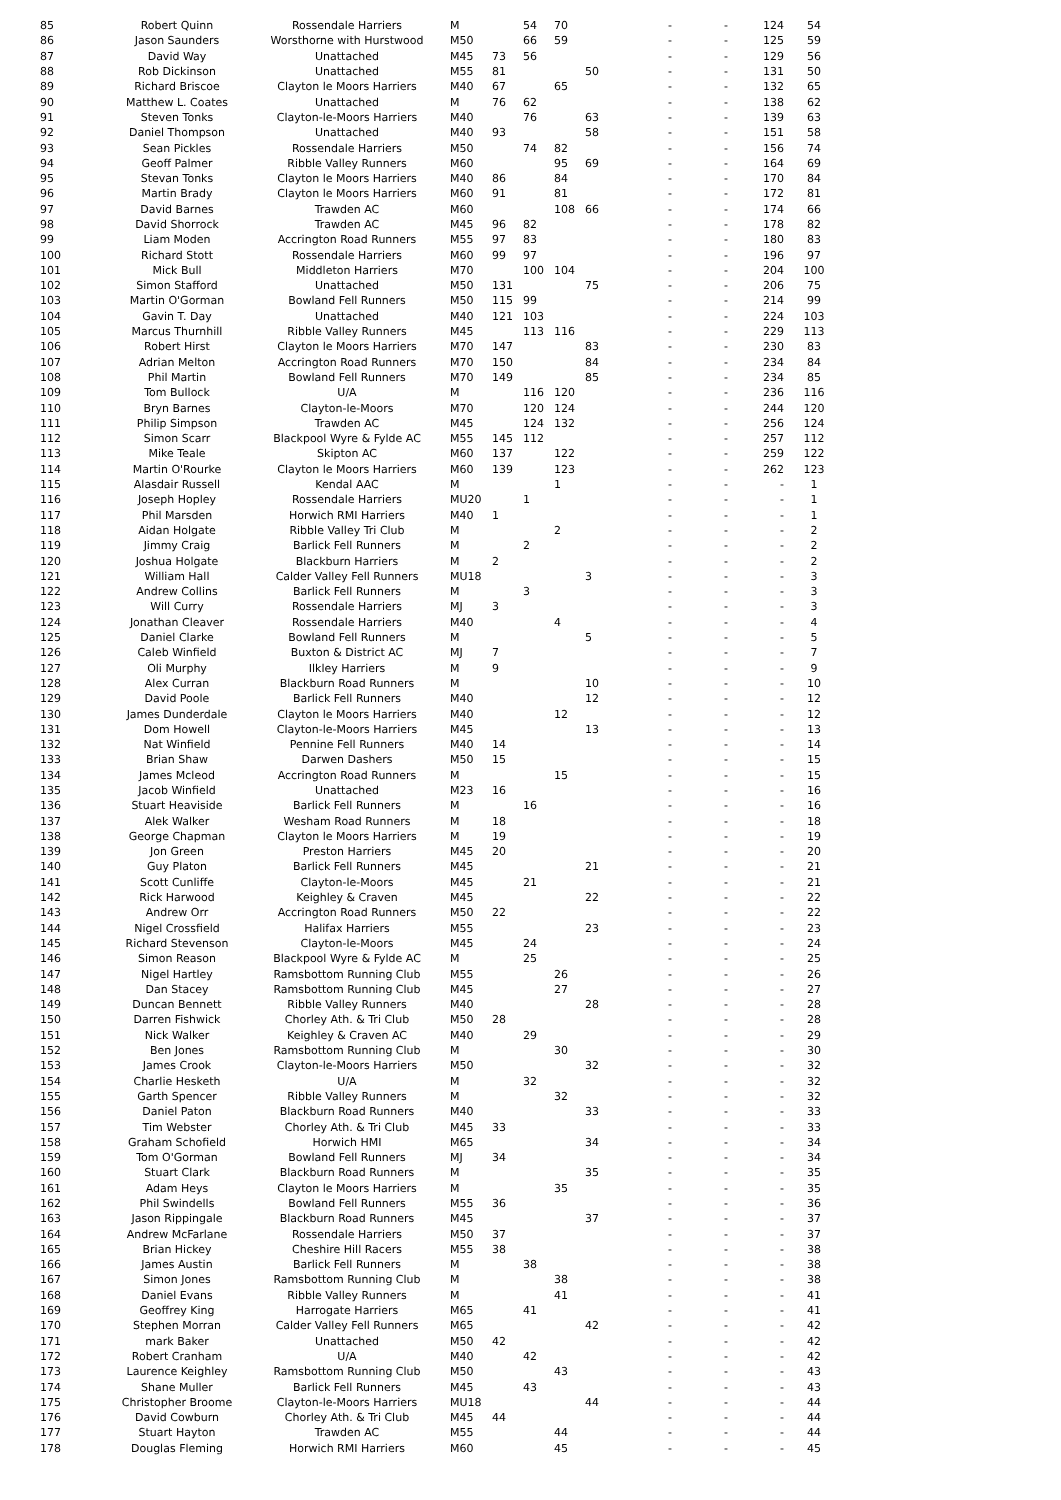| 85 | Robert Quinn | Rossendale Harriers | M | | 54 | 70 | | - | - | 124 | 54 |
| 86 | Jason Saunders | Worsthorne with Hurstwood | M50 | | 66 | 59 | | - | - | 125 | 59 |
| 87 | David Way | Unattached | M45 | 73 | 56 | | | - | - | 129 | 56 |
| 88 | Rob Dickinson | Unattached | M55 | 81 | | | 50 | - | - | 131 | 50 |
| 89 | Richard Briscoe | Clayton le Moors Harriers | M40 | 67 | | 65 | | - | - | 132 | 65 |
| 90 | Matthew L. Coates | Unattached | M | 76 | 62 | | | - | - | 138 | 62 |
| 91 | Steven Tonks | Clayton-le-Moors Harriers | M40 | | 76 | | 63 | - | - | 139 | 63 |
| 92 | Daniel Thompson | Unattached | M40 | 93 | | | 58 | - | - | 151 | 58 |
| 93 | Sean Pickles | Rossendale Harriers | M50 | | 74 | 82 | | - | - | 156 | 74 |
| 94 | Geoff Palmer | Ribble Valley Runners | M60 | | | 95 | 69 | - | - | 164 | 69 |
| 95 | Stevan Tonks | Clayton le Moors Harriers | M40 | 86 | | 84 | | - | - | 170 | 84 |
| 96 | Martin Brady | Clayton le Moors Harriers | M60 | 91 | | 81 | | - | - | 172 | 81 |
| 97 | David Barnes | Trawden AC | M60 | | | 108 | 66 | - | - | 174 | 66 |
| 98 | David Shorrock | Trawden AC | M45 | 96 | 82 | | | - | - | 178 | 82 |
| 99 | Liam Moden | Accrington Road Runners | M55 | 97 | 83 | | | - | - | 180 | 83 |
| 100 | Richard Stott | Rossendale Harriers | M60 | 99 | 97 | | | - | - | 196 | 97 |
| 101 | Mick Bull | Middleton Harriers | M70 | | 100 | 104 | | - | - | 204 | 100 |
| 102 | Simon Stafford | Unattached | M50 | 131 | | | 75 | - | - | 206 | 75 |
| 103 | Martin O'Gorman | Bowland Fell Runners | M50 | 115 | 99 | | | - | - | 214 | 99 |
| 104 | Gavin T. Day | Unattached | M40 | 121 | 103 | | | - | - | 224 | 103 |
| 105 | Marcus Thurnhill | Ribble Valley Runners | M45 | | 113 | 116 | | - | - | 229 | 113 |
| 106 | Robert Hirst | Clayton le Moors Harriers | M70 | 147 | | | 83 | - | - | 230 | 83 |
| 107 | Adrian Melton | Accrington Road Runners | M70 | 150 | | | 84 | - | - | 234 | 84 |
| 108 | Phil Martin | Bowland Fell Runners | M70 | 149 | | | 85 | - | - | 234 | 85 |
| 109 | Tom Bullock | U/A | M | | 116 | 120 | | - | - | 236 | 116 |
| 110 | Bryn Barnes | Clayton-le-Moors | M70 | | 120 | 124 | | - | - | 244 | 120 |
| 111 | Philip Simpson | Trawden AC | M45 | | 124 | 132 | | - | - | 256 | 124 |
| 112 | Simon Scarr | Blackpool Wyre & Fylde AC | M55 | 145 | 112 | | | - | - | 257 | 112 |
| 113 | Mike Teale | Skipton AC | M60 | 137 | | 122 | | - | - | 259 | 122 |
| 114 | Martin O'Rourke | Clayton le Moors Harriers | M60 | 139 | | 123 | | - | - | 262 | 123 |
| 115 | Alasdair Russell | Kendal AAC | M | | | 1 | | - | - | - | 1 |
| 116 | Joseph Hopley | Rossendale Harriers | MU20 | | 1 | | | - | - | - | 1 |
| 117 | Phil Marsden | Horwich RMI Harriers | M40 | 1 | | | | - | - | - | 1 |
| 118 | Aidan Holgate | Ribble Valley Tri Club | M | | | 2 | | - | - | - | 2 |
| 119 | Jimmy Craig | Barlick Fell Runners | M | | 2 | | | - | - | - | 2 |
| 120 | Joshua Holgate | Blackburn Harriers | M | 2 | | | | - | - | - | 2 |
| 121 | William Hall | Calder Valley Fell Runners | MU18 | | | | 3 | - | - | - | 3 |
| 122 | Andrew Collins | Barlick Fell Runners | M | | 3 | | | - | - | - | 3 |
| 123 | Will Curry | Rossendale Harriers | MJ | 3 | | | | - | - | - | 3 |
| 124 | Jonathan Cleaver | Rossendale Harriers | M40 | | | 4 | | - | - | - | 4 |
| 125 | Daniel Clarke | Bowland Fell Runners | M | | | | 5 | - | - | - | 5 |
| 126 | Caleb Winfield | Buxton & District AC | MJ | 7 | | | | - | - | - | 7 |
| 127 | Oli Murphy | Ilkley Harriers | M | 9 | | | | - | - | - | 9 |
| 128 | Alex Curran | Blackburn Road Runners | M | | | | 10 | - | - | - | 10 |
| 129 | David Poole | Barlick Fell Runners | M40 | | | | 12 | - | - | - | 12 |
| 130 | James Dunderdale | Clayton le Moors Harriers | M40 | | | 12 | | - | - | - | 12 |
| 131 | Dom Howell | Clayton-le-Moors Harriers | M45 | | | | 13 | - | - | - | 13 |
| 132 | Nat Winfield | Pennine Fell Runners | M40 | 14 | | | | - | - | - | 14 |
| 133 | Brian Shaw | Darwen Dashers | M50 | 15 | | | | - | - | - | 15 |
| 134 | James Mcleod | Accrington Road Runners | M | | | 15 | | - | - | - | 15 |
| 135 | Jacob Winfield | Unattached | M23 | 16 | | | | - | - | - | 16 |
| 136 | Stuart Heaviside | Barlick Fell Runners | M | | 16 | | | - | - | - | 16 |
| 137 | Alek Walker | Wesham Road Runners | M | 18 | | | | - | - | - | 18 |
| 138 | George Chapman | Clayton le Moors Harriers | M | 19 | | | | - | - | - | 19 |
| 139 | Jon Green | Preston Harriers | M45 | 20 | | | | - | - | - | 20 |
| 140 | Guy Platon | Barlick Fell Runners | M45 | | | | 21 | - | - | - | 21 |
| 141 | Scott Cunliffe | Clayton-le-Moors | M45 | | 21 | | | - | - | - | 21 |
| 142 | Rick Harwood | Keighley & Craven | M45 | | | | 22 | - | - | - | 22 |
| 143 | Andrew Orr | Accrington Road Runners | M50 | 22 | | | | - | - | - | 22 |
| 144 | Nigel Crossfield | Halifax Harriers | M55 | | | | 23 | - | - | - | 23 |
| 145 | Richard Stevenson | Clayton-le-Moors | M45 | | 24 | | | - | - | - | 24 |
| 146 | Simon Reason | Blackpool Wyre & Fylde AC | M | | 25 | | | - | - | - | 25 |
| 147 | Nigel Hartley | Ramsbottom Running Club | M55 | | | 26 | | - | - | - | 26 |
| 148 | Dan Stacey | Ramsbottom Running Club | M45 | | | 27 | | - | - | - | 27 |
| 149 | Duncan Bennett | Ribble Valley Runners | M40 | | | | 28 | - | - | - | 28 |
| 150 | Darren Fishwick | Chorley Ath. & Tri Club | M50 | 28 | | | | - | - | - | 28 |
| 151 | Nick Walker | Keighley & Craven AC | M40 | | 29 | | | - | - | - | 29 |
| 152 | Ben Jones | Ramsbottom Running Club | M | | | 30 | | - | - | - | 30 |
| 153 | James Crook | Clayton-le-Moors Harriers | M50 | | | | 32 | - | - | - | 32 |
| 154 | Charlie Hesketh | U/A | M | | 32 | | | - | - | - | 32 |
| 155 | Garth Spencer | Ribble Valley Runners | M | | | 32 | | - | - | - | 32 |
| 156 | Daniel Paton | Blackburn Road Runners | M40 | | | | 33 | - | - | - | 33 |
| 157 | Tim Webster | Chorley Ath. & Tri Club | M45 | 33 | | | | - | - | - | 33 |
| 158 | Graham Schofield | Horwich HMI | M65 | | | | 34 | - | - | - | 34 |
| 159 | Tom O'Gorman | Bowland Fell Runners | MJ | 34 | | | | - | - | - | 34 |
| 160 | Stuart Clark | Blackburn Road Runners | M | | | | 35 | - | - | - | 35 |
| 161 | Adam Heys | Clayton le Moors Harriers | M | | | 35 | | - | - | - | 35 |
| 162 | Phil Swindells | Bowland Fell Runners | M55 | 36 | | | | - | - | - | 36 |
| 163 | Jason Rippingale | Blackburn Road Runners | M45 | | | | 37 | - | - | - | 37 |
| 164 | Andrew McFarlane | Rossendale Harriers | M50 | 37 | | | | - | - | - | 37 |
| 165 | Brian Hickey | Cheshire Hill Racers | M55 | 38 | | | | - | - | - | 38 |
| 166 | James Austin | Barlick Fell Runners | M | | 38 | | | - | - | - | 38 |
| 167 | Simon Jones | Ramsbottom Running Club | M | | | 38 | | - | - | - | 38 |
| 168 | Daniel Evans | Ribble Valley Runners | M | | | 41 | | - | - | - | 41 |
| 169 | Geoffrey King | Harrogate Harriers | M65 | | 41 | | | - | - | - | 41 |
| 170 | Stephen Morran | Calder Valley Fell Runners | M65 | | | | 42 | - | - | - | 42 |
| 171 | mark Baker | Unattached | M50 | 42 | | | | - | - | - | 42 |
| 172 | Robert Cranham | U/A | M40 | | 42 | | | - | - | - | 42 |
| 173 | Laurence Keighley | Ramsbottom Running Club | M50 | | | 43 | | - | - | - | 43 |
| 174 | Shane Muller | Barlick Fell Runners | M45 | | 43 | | | - | - | - | 43 |
| 175 | Christopher Broome | Clayton-le-Moors Harriers | MU18 | | | | 44 | - | - | - | 44 |
| 176 | David Cowburn | Chorley Ath. & Tri Club | M45 | 44 | | | | - | - | - | 44 |
| 177 | Stuart Hayton | Trawden AC | M55 | | | 44 | | - | - | - | 44 |
| 178 | Douglas Fleming | Horwich RMI Harriers | M60 | | | 45 | | - | - | - | 45 |